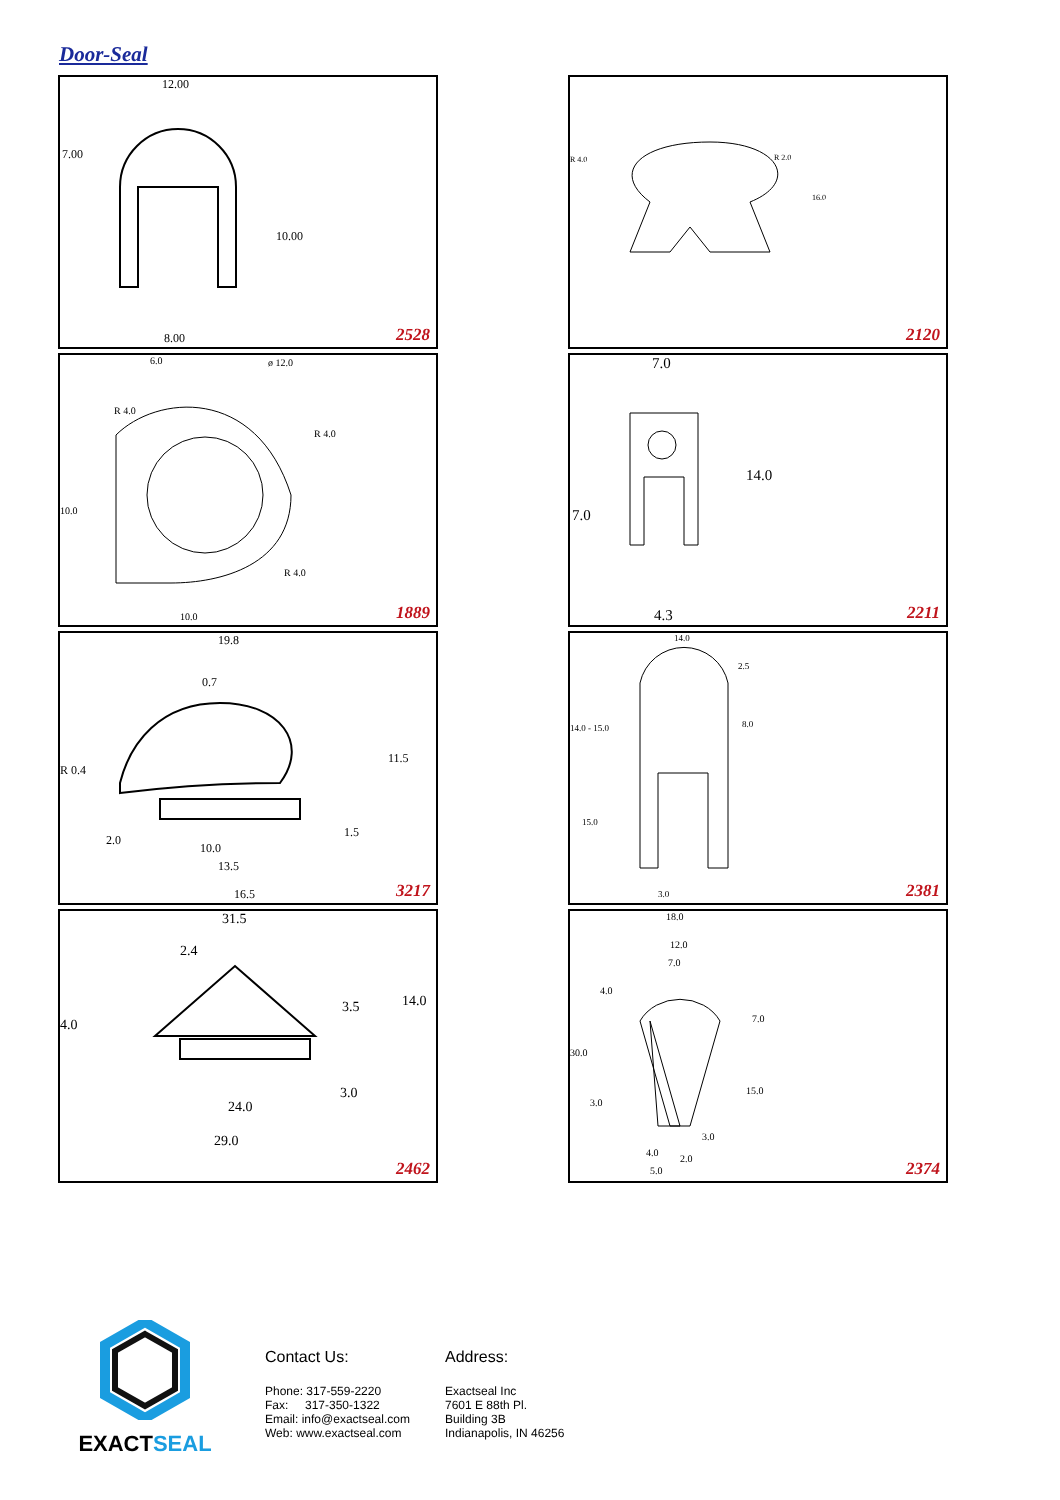Door-Seal
12.00
7.00
10.00
8.00 2528
R 4.0 R 2.0
16.0
2120
6.0 ø 12.0
R 4.0
R 4.0
10.0
R 4.0
10.0 1889
7.0
14.0
7.0
4.3 2211
19.8
0.7
R 0.4
11.5
1.5
2.0
10.0
13.5
16.5 3217
14.0
2.5
14.0 - 15.0 8.0
15.0
3.0 2381
31.5
2.4
14.0 3.5
4.0
3.0
24.0
29.0
2462
18.0
12.0
7.0
4.0
7.0
30.0
15.0
3.0
3.0
4.0
2.0
5.0 2374
EXACTSEAL
Contact Us:
Phone: 317-559-2220
Fax: 317-350-1322
Email: info@exactseal.com
Web: www.exactseal.com
Address:
Exactseal Inc
7601 E 88th Pl.
Building 3B
Indianapolis, IN 46256